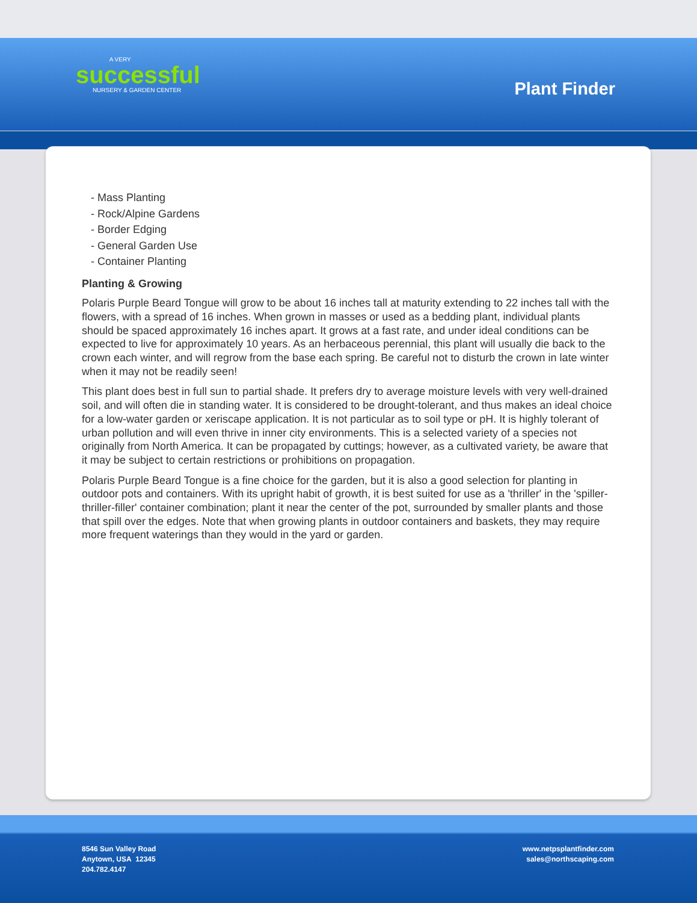A VERY
successful
NURSERY & GARDEN CENTER
Plant Finder
- Mass Planting
- Rock/Alpine Gardens
- Border Edging
- General Garden Use
- Container Planting
Planting & Growing
Polaris Purple Beard Tongue will grow to be about 16 inches tall at maturity extending to 22 inches tall with the flowers, with a spread of 16 inches. When grown in masses or used as a bedding plant, individual plants should be spaced approximately 16 inches apart. It grows at a fast rate, and under ideal conditions can be expected to live for approximately 10 years. As an herbaceous perennial, this plant will usually die back to the crown each winter, and will regrow from the base each spring. Be careful not to disturb the crown in late winter when it may not be readily seen!
This plant does best in full sun to partial shade. It prefers dry to average moisture levels with very well-drained soil, and will often die in standing water. It is considered to be drought-tolerant, and thus makes an ideal choice for a low-water garden or xeriscape application. It is not particular as to soil type or pH. It is highly tolerant of urban pollution and will even thrive in inner city environments. This is a selected variety of a species not originally from North America. It can be propagated by cuttings; however, as a cultivated variety, be aware that it may be subject to certain restrictions or prohibitions on propagation.
Polaris Purple Beard Tongue is a fine choice for the garden, but it is also a good selection for planting in outdoor pots and containers. With its upright habit of growth, it is best suited for use as a 'thriller' in the 'spiller-thriller-filler' container combination; plant it near the center of the pot, surrounded by smaller plants and those that spill over the edges. Note that when growing plants in outdoor containers and baskets, they may require more frequent waterings than they would in the yard or garden.
8546 Sun Valley Road
Anytown, USA 12345
204.782.4147
www.netpsplantfinder.com
sales@northscaping.com